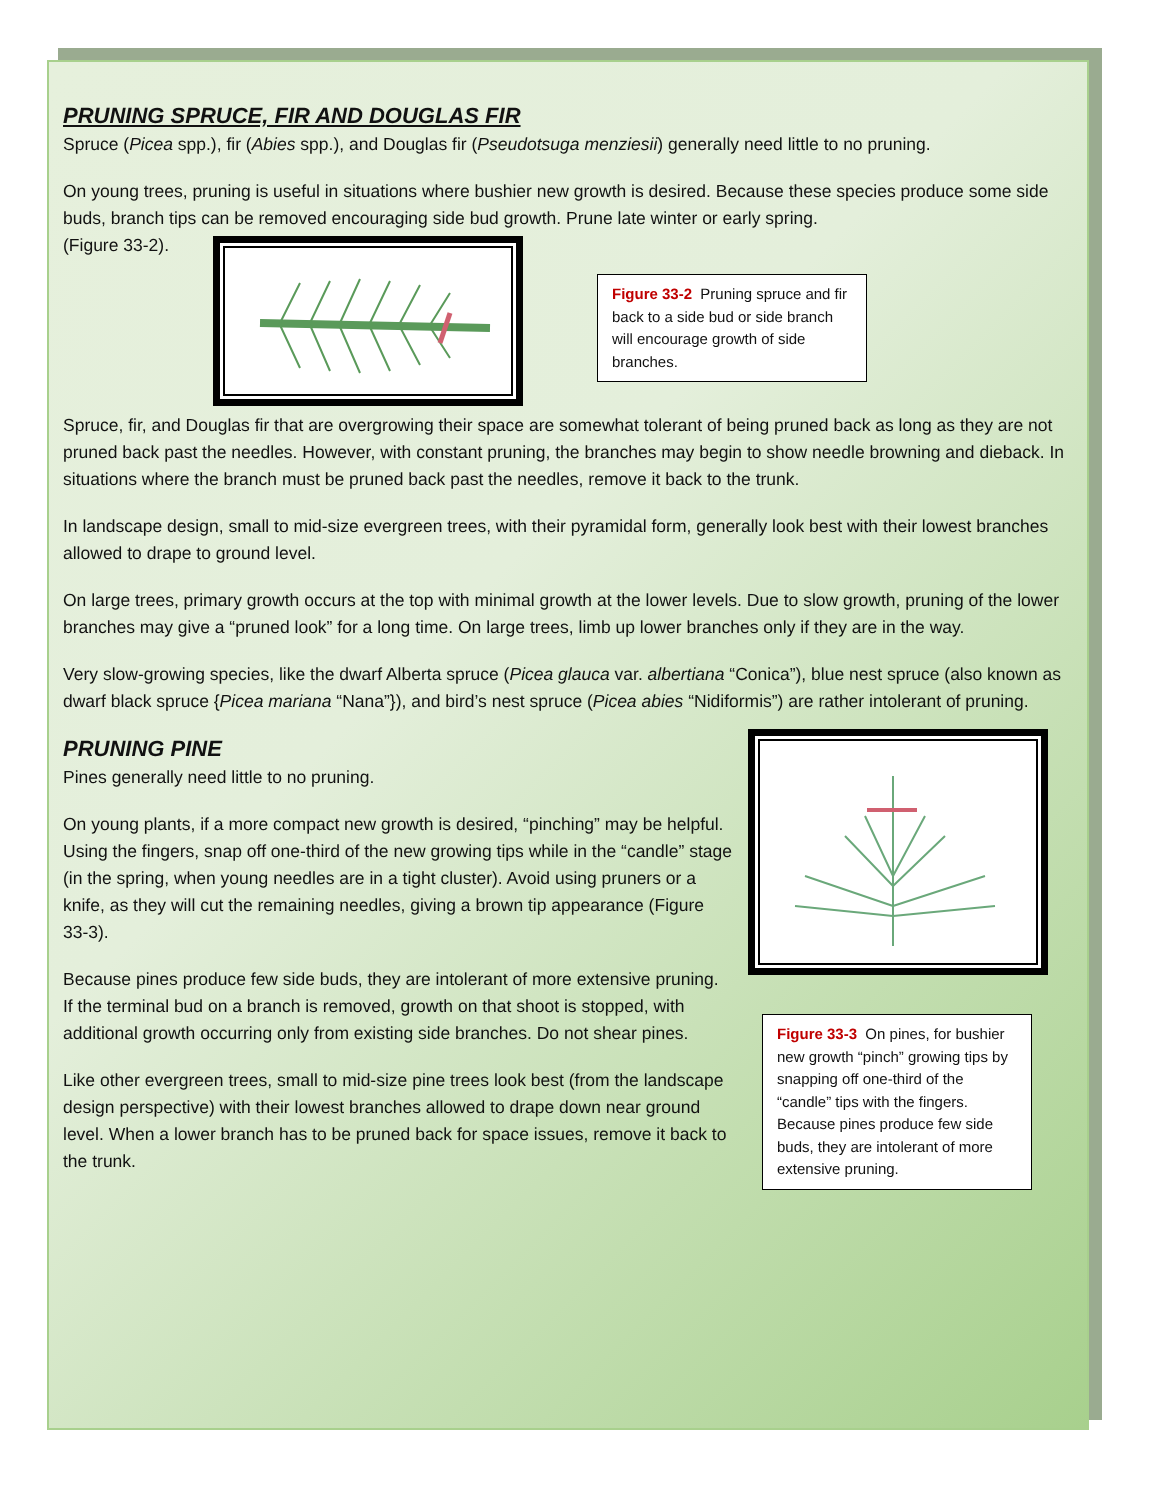PRUNING SPRUCE, FIR AND DOUGLAS FIR
Spruce (Picea spp.), fir (Abies spp.), and Douglas fir (Pseudotsuga menziesii) generally need little to no pruning.
On young trees, pruning is useful in situations where bushier new growth is desired. Because these species produce some side buds, branch tips can be removed encouraging side bud growth. Prune late winter or early spring.
(Figure 33-2).
Figure 33-2 Pruning spruce and fir back to a side bud or side branch will encourage growth of side branches.
Spruce, fir, and Douglas fir that are overgrowing their space are somewhat tolerant of being pruned back as long as they are not pruned back past the needles. However, with constant pruning, the branches may begin to show needle browning and dieback. In situations where the branch must be pruned back past the needles, remove it back to the trunk.
In landscape design, small to mid-size evergreen trees, with their pyramidal form, generally look best with their lowest branches allowed to drape to ground level.
On large trees, primary growth occurs at the top with minimal growth at the lower levels. Due to slow growth, pruning of the lower branches may give a “pruned look” for a long time. On large trees, limb up lower branches only if they are in the way.
Very slow-growing species, like the dwarf Alberta spruce (Picea glauca var. albertiana “Conica”), blue nest spruce (also known as dwarf black spruce {Picea mariana “Nana”}), and bird’s nest spruce (Picea abies “Nidiformis”) are rather intolerant of pruning.
PRUNING PINE
Pines generally need little to no pruning.
On young plants, if a more compact new growth is desired, “pinching” may be helpful. Using the fingers, snap off one-third of the new growing tips while in the “candle” stage (in the spring, when young needles are in a tight cluster). Avoid using pruners or a knife, as they will cut the remaining needles, giving a brown tip appearance (Figure 33-3).
Because pines produce few side buds, they are intolerant of more extensive pruning. If the terminal bud on a branch is removed, growth on that shoot is stopped, with additional growth occurring only from existing side branches. Do not shear pines.
Like other evergreen trees, small to mid-size pine trees look best (from the landscape design perspective) with their lowest branches allowed to drape down near ground level. When a lower branch has to be pruned back for space issues, remove it back to the trunk.
Figure 33-3 On pines, for bushier new growth “pinch” growing tips by snapping off one-third of the “candle” tips with the fingers. Because pines produce few side buds, they are intolerant of more extensive pruning.